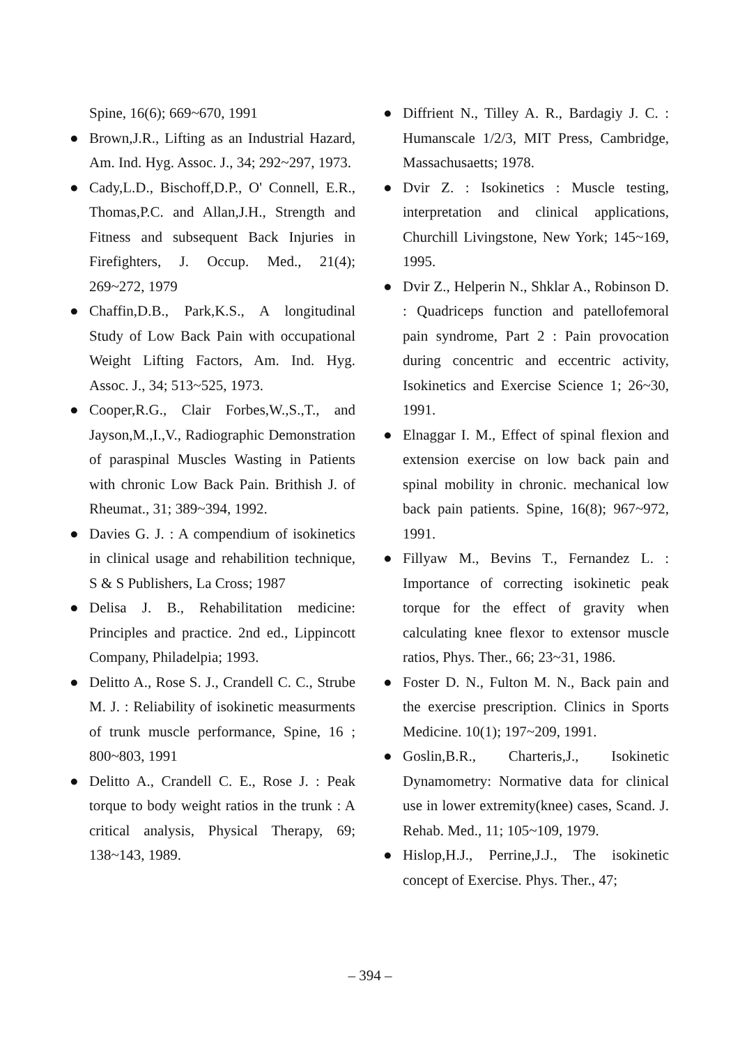Spine, 16(6); 669~670, 1991
● Brown,J.R., Lifting as an Industrial Hazard, Am. Ind. Hyg. Assoc. J., 34; 292~297, 1973.
● Cady,L.D., Bischoff,D.P., O' Connell, E.R., Thomas,P.C. and Allan,J.H., Strength and Fitness and subsequent Back Injuries in Firefighters, J. Occup. Med., 21(4); 269~272, 1979
● Chaffin,D.B., Park,K.S., A longitudinal Study of Low Back Pain with occupational Weight Lifting Factors, Am. Ind. Hyg. Assoc. J., 34; 513~525, 1973.
● Cooper,R.G., Clair Forbes,W.,S.,T., and Jayson,M.,I.,V., Radiographic Demonstration of paraspinal Muscles Wasting in Patients with chronic Low Back Pain. Brithish J. of Rheumat., 31; 389~394, 1992.
● Davies G. J. : A compendium of isokinetics in clinical usage and rehabilition technique, S & S Publishers, La Cross; 1987
● Delisa J. B., Rehabilitation medicine: Principles and practice. 2nd ed., Lippincott Company, Philadelpia; 1993.
● Delitto A., Rose S. J., Crandell C. C., Strube M. J. : Reliability of isokinetic measurments of trunk muscle performance, Spine, 16 ; 800~803, 1991
● Delitto A., Crandell C. E., Rose J. : Peak torque to body weight ratios in the trunk : A critical analysis, Physical Therapy, 69; 138~143, 1989.
● Diffrient N., Tilley A. R., Bardagiy J. C. : Humanscale 1/2/3, MIT Press, Cambridge, Massachusaetts; 1978.
● Dvir Z. : Isokinetics : Muscle testing, interpretation and clinical applications, Churchill Livingstone, New York; 145~169, 1995.
● Dvir Z., Helperin N., Shklar A., Robinson D. : Quadriceps function and patellofemoral pain syndrome, Part 2 : Pain provocation during concentric and eccentric activity, Isokinetics and Exercise Science 1; 26~30, 1991.
● Elnaggar I. M., Effect of spinal flexion and extension exercise on low back pain and spinal mobility in chronic. mechanical low back pain patients. Spine, 16(8); 967~972, 1991.
● Fillyaw M., Bevins T., Fernandez L. : Importance of correcting isokinetic peak torque for the effect of gravity when calculating knee flexor to extensor muscle ratios, Phys. Ther., 66; 23~31, 1986.
● Foster D. N., Fulton M. N., Back pain and the exercise prescription. Clinics in Sports Medicine. 10(1); 197~209, 1991.
● Goslin,B.R., Charteris,J., Isokinetic Dynamometry: Normative data for clinical use in lower extremity(knee) cases, Scand. J. Rehab. Med., 11; 105~109, 1979.
● Hislop,H.J., Perrine,J.J., The isokinetic concept of Exercise. Phys. Ther., 47;
– 394 –